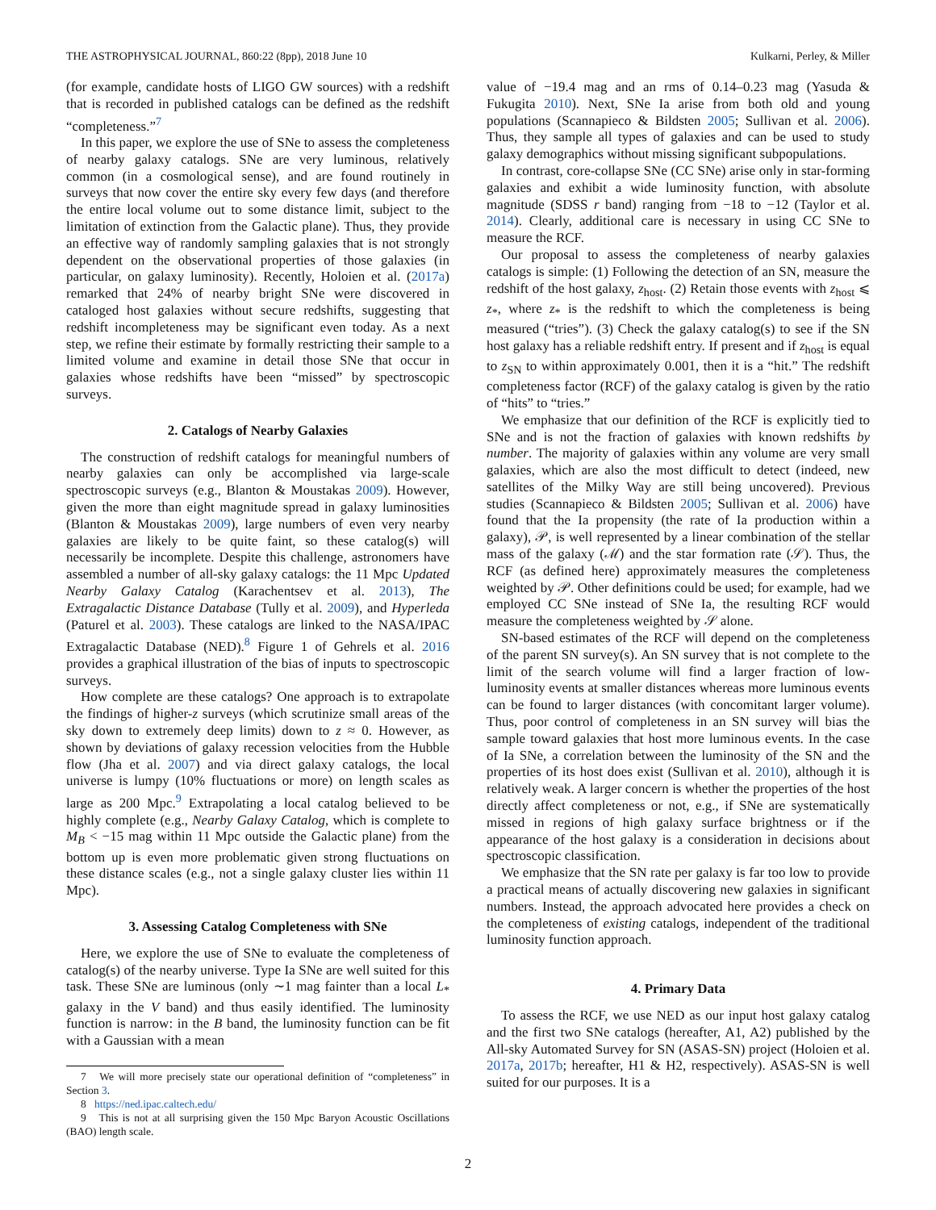THE ASTROPHYSICAL JOURNAL, 860:22 (8pp), 2018 June 10 Kulkarni, Perley, & Miller
(for example, candidate hosts of LIGO GW sources) with a redshift that is recorded in published catalogs can be defined as the redshift “completeness.”<sup>7</sup>
In this paper, we explore the use of SNe to assess the completeness of nearby galaxy catalogs. SNe are very luminous, relatively common (in a cosmological sense), and are found routinely in surveys that now cover the entire sky every few days (and therefore the entire local volume out to some distance limit, subject to the limitation of extinction from the Galactic plane). Thus, they provide an effective way of randomly sampling galaxies that is not strongly dependent on the observational properties of those galaxies (in particular, on galaxy luminosity). Recently, Holoien et al. (2017a) remarked that 24% of nearby bright SNe were discovered in cataloged host galaxies without secure redshifts, suggesting that redshift incompleteness may be significant even today. As a next step, we refine their estimate by formally restricting their sample to a limited volume and examine in detail those SNe that occur in galaxies whose redshifts have been “missed” by spectroscopic surveys.
2. Catalogs of Nearby Galaxies
The construction of redshift catalogs for meaningful numbers of nearby galaxies can only be accomplished via large-scale spectroscopic surveys (e.g., Blanton & Moustakas 2009). However, given the more than eight magnitude spread in galaxy luminosities (Blanton & Moustakas 2009), large numbers of even very nearby galaxies are likely to be quite faint, so these catalog(s) will necessarily be incomplete. Despite this challenge, astronomers have assembled a number of all-sky galaxy catalogs: the 11 Mpc Updated Nearby Galaxy Catalog (Karachentsev et al. 2013), The Extragalactic Distance Database (Tully et al. 2009), and Hyperleda (Paturel et al. 2003). These catalogs are linked to the NASA/IPAC Extragalactic Database (NED).<sup>8</sup> Figure 1 of Gehrels et al. 2016 provides a graphical illustration of the bias of inputs to spectroscopic surveys.
How complete are these catalogs? One approach is to extrapolate the findings of higher-z surveys (which scrutinize small areas of the sky down to extremely deep limits) down to z ≈ 0. However, as shown by deviations of galaxy recession velocities from the Hubble flow (Jha et al. 2007) and via direct galaxy catalogs, the local universe is lumpy (10% fluctuations or more) on length scales as large as 200 Mpc.<sup>9</sup> Extrapolating a local catalog believed to be highly complete (e.g., Nearby Galaxy Catalog, which is complete to M<sub>B</sub> < −15 mag within 11 Mpc outside the Galactic plane) from the bottom up is even more problematic given strong fluctuations on these distance scales (e.g., not a single galaxy cluster lies within 11 Mpc).
3. Assessing Catalog Completeness with SNe
Here, we explore the use of SNe to evaluate the completeness of catalog(s) of the nearby universe. Type Ia SNe are well suited for this task. These SNe are luminous (only ∼1 mag fainter than a local L<sub>*</sub> galaxy in the V band) and thus easily identified. The luminosity function is narrow: in the B band, the luminosity function can be fit with a Gaussian with a mean
7 We will more precisely state our operational definition of “completeness” in Section 3.
8 https://ned.ipac.caltech.edu/
9 This is not at all surprising given the 150 Mpc Baryon Acoustic Oscillations (BAO) length scale.
value of −19.4 mag and an rms of 0.14–0.23 mag (Yasuda & Fukugita 2010). Next, SNe Ia arise from both old and young populations (Scannapieco & Bildsten 2005; Sullivan et al. 2006). Thus, they sample all types of galaxies and can be used to study galaxy demographics without missing significant subpopulations.
In contrast, core-collapse SNe (CC SNe) arise only in star-forming galaxies and exhibit a wide luminosity function, with absolute magnitude (SDSS r band) ranging from −18 to −12 (Taylor et al. 2014). Clearly, additional care is necessary in using CC SNe to measure the RCF.
Our proposal to assess the completeness of nearby galaxies catalogs is simple: (1) Following the detection of an SN, measure the redshift of the host galaxy, z<sub>host</sub>. (2) Retain those events with z<sub>host</sub> ⩽ z<sub>*</sub>, where z<sub>*</sub> is the redshift to which the completeness is being measured (“tries”). (3) Check the galaxy catalog(s) to see if the SN host galaxy has a reliable redshift entry. If present and if z<sub>host</sub> is equal to z<sub>SN</sub> to within approximately 0.001, then it is a “hit.” The redshift completeness factor (RCF) of the galaxy catalog is given by the ratio of “hits” to “tries.”
We emphasize that our definition of the RCF is explicitly tied to SNe and is not the fraction of galaxies with known redshifts by number. The majority of galaxies within any volume are very small galaxies, which are also the most difficult to detect (indeed, new satellites of the Milky Way are still being uncovered). Previous studies (Scannapieco & Bildsten 2005; Sullivan et al. 2006) have found that the Ia propensity (the rate of Ia production within a galaxy), 𝒫, is well represented by a linear combination of the stellar mass of the galaxy (ℳ) and the star formation rate (𝒮). Thus, the RCF (as defined here) approximately measures the completeness weighted by 𝒫. Other definitions could be used; for example, had we employed CC SNe instead of SNe Ia, the resulting RCF would measure the completeness weighted by 𝒮 alone.
SN-based estimates of the RCF will depend on the completeness of the parent SN survey(s). An SN survey that is not complete to the limit of the search volume will find a larger fraction of low-luminosity events at smaller distances whereas more luminous events can be found to larger distances (with concomitant larger volume). Thus, poor control of completeness in an SN survey will bias the sample toward galaxies that host more luminous events. In the case of Ia SNe, a correlation between the luminosity of the SN and the properties of its host does exist (Sullivan et al. 2010), although it is relatively weak. A larger concern is whether the properties of the host directly affect completeness or not, e.g., if SNe are systematically missed in regions of high galaxy surface brightness or if the appearance of the host galaxy is a consideration in decisions about spectroscopic classification.
We emphasize that the SN rate per galaxy is far too low to provide a practical means of actually discovering new galaxies in significant numbers. Instead, the approach advocated here provides a check on the completeness of existing catalogs, independent of the traditional luminosity function approach.
4. Primary Data
To assess the RCF, we use NED as our input host galaxy catalog and the first two SNe catalogs (hereafter, A1, A2) published by the All-sky Automated Survey for SN (ASAS-SN) project (Holoien et al. 2017a, 2017b; hereafter, H1 & H2, respectively). ASAS-SN is well suited for our purposes. It is a
2